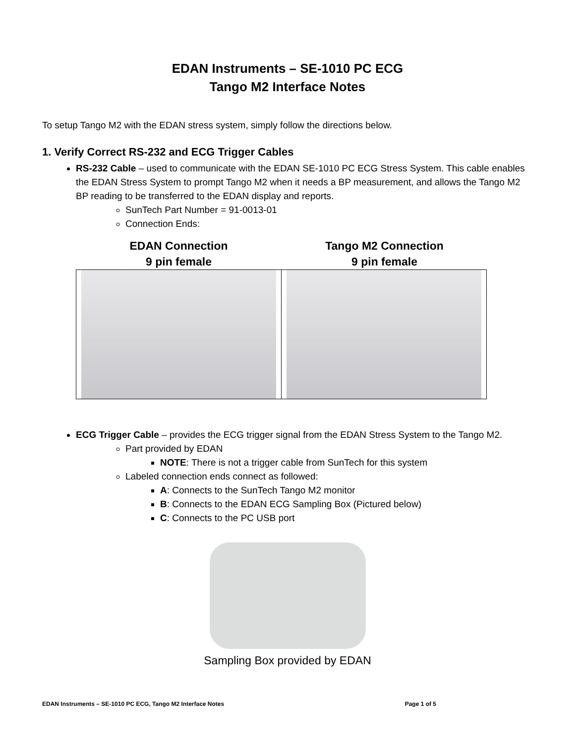EDAN Instruments – SE-1010 PC ECG
Tango M2 Interface Notes
To setup Tango M2 with the EDAN stress system, simply follow the directions below.
1. Verify Correct RS-232 and ECG Trigger Cables
RS-232 Cable – used to communicate with the EDAN SE-1010 PC ECG Stress System. This cable enables the EDAN Stress System to prompt Tango M2 when it needs a BP measurement, and allows the Tango M2 BP reading to be transferred to the EDAN display and reports.
SunTech Part Number = 91-0013-01
Connection Ends:
EDAN Connection
9 pin female
Tango M2 Connection
9 pin female
ECG Trigger Cable – provides the ECG trigger signal from the EDAN Stress System to the Tango M2.
Part provided by EDAN
NOTE: There is not a trigger cable from SunTech for this system
Labeled connection ends connect as followed:
A: Connects to the SunTech Tango M2 monitor
B: Connects to the EDAN ECG Sampling Box (Pictured below)
C: Connects to the PC USB port
Sampling Box provided by EDAN
EDAN Instruments – SE-1010 PC ECG, Tango M2 Interface Notes Page 1 of 5